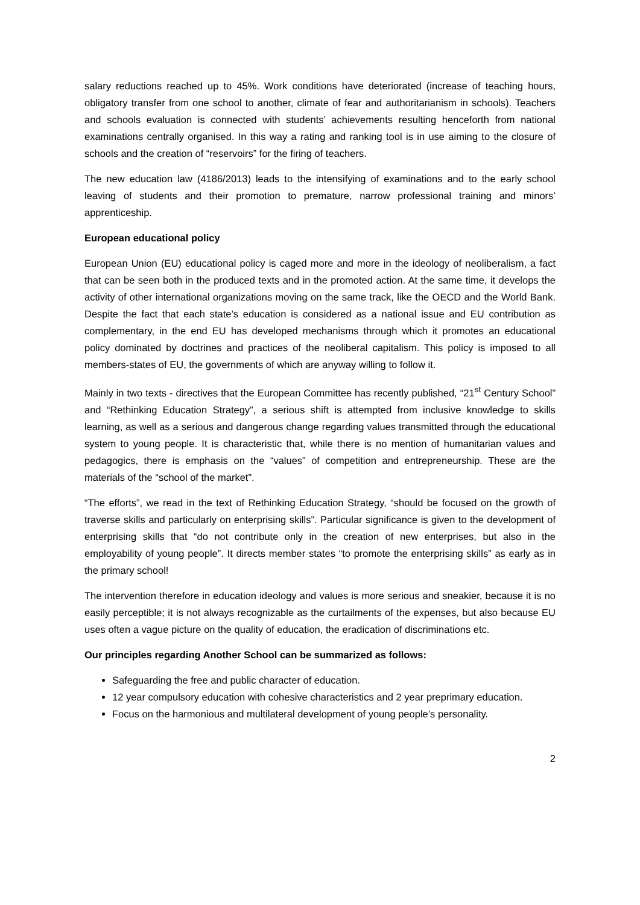salary reductions reached up to 45%. Work conditions have deteriorated (increase of teaching hours, obligatory transfer from one school to another, climate of fear and authoritarianism in schools). Teachers and schools evaluation is connected with students’ achievements resulting henceforth from national examinations centrally organised. In this way a rating and ranking tool is in use aiming to the closure of schools and the creation of “reservoirs” for the firing of teachers.
The new education law (4186/2013) leads to the intensifying of examinations and to the early school leaving of students and their promotion to premature, narrow professional training and minors’ apprenticeship.
European educational policy
European Union (EU) educational policy is caged more and more in the ideology of neoliberalism, a fact that can be seen both in the produced texts and in the promoted action. At the same time, it develops the activity of other international organizations moving on the same track, like the OECD and the World Bank. Despite the fact that each state’s education is considered as a national issue and EU contribution as complementary, in the end EU has developed mechanisms through which it promotes an educational policy dominated by doctrines and practices of the neoliberal capitalism. This policy is imposed to all members-states of EU, the governments of which are anyway willing to follow it.
Mainly in two texts - directives that the European Committee has recently published, “21<sup>st</sup> Century School” and “Rethinking Education Strategy”, a serious shift is attempted from inclusive knowledge to skills learning, as well as a serious and dangerous change regarding values transmitted through the educational system to young people. It is characteristic that, while there is no mention of humanitarian values and pedagogics, there is emphasis on the “values” of competition and entrepreneurship. These are the materials of the “school of the market”.
“The efforts”, we read in the text of Rethinking Education Strategy, “should be focused on the growth of traverse skills and particularly on enterprising skills”. Particular significance is given to the development of enterprising skills that “do not contribute only in the creation of new enterprises, but also in the employability of young people”. It directs member states “to promote the enterprising skills” as early as in the primary school!
The intervention therefore in education ideology and values is more serious and sneakier, because it is no easily perceptible; it is not always recognizable as the curtailments of the expenses, but also because EU uses often a vague picture on the quality of education, the eradication of discriminations etc.
Our principles regarding Another School can be summarized as follows:
Safeguarding the free and public character of education.
12 year compulsory education with cohesive characteristics and 2 year preprimary education.
Focus on the harmonious and multilateral development of young people’s personality.
2